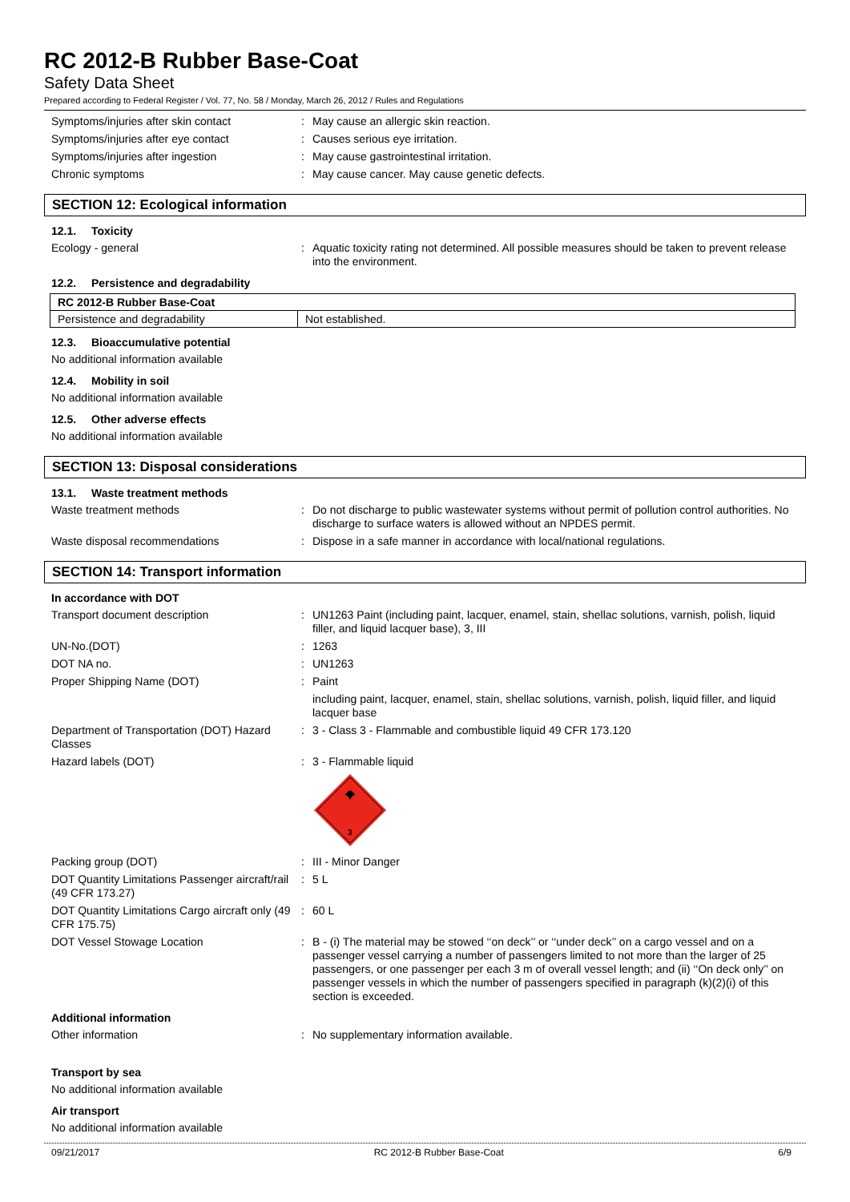RC 2012-B Rubber Base-Coat
Safety Data Sheet
Prepared according to Federal Register / Vol. 77, No. 58 / Monday, March 26, 2012 / Rules and Regulations
Symptoms/injuries after skin contact : May cause an allergic skin reaction.
Symptoms/injuries after eye contact : Causes serious eye irritation.
Symptoms/injuries after ingestion : May cause gastrointestinal irritation.
Chronic symptoms : May cause cancer. May cause genetic defects.
SECTION 12: Ecological information
12.1. Toxicity
Ecology - general : Aquatic toxicity rating not determined. All possible measures should be taken to prevent release into the environment.
12.2. Persistence and degradability
| RC 2012-B Rubber Base-Coat | |
| --- | --- |
| Persistence and degradability | Not established. |
12.3. Bioaccumulative potential
No additional information available
12.4. Mobility in soil
No additional information available
12.5. Other adverse effects
No additional information available
SECTION 13: Disposal considerations
13.1. Waste treatment methods
Waste treatment methods : Do not discharge to public wastewater systems without permit of pollution control authorities. No discharge to surface waters is allowed without an NPDES permit.
Waste disposal recommendations : Dispose in a safe manner in accordance with local/national regulations.
SECTION 14: Transport information
In accordance with DOT
Transport document description : UN1263 Paint (including paint, lacquer, enamel, stain, shellac solutions, varnish, polish, liquid filler, and liquid lacquer base), 3, III
UN-No.(DOT) : 1263
DOT NA no. : UN1263
Proper Shipping Name (DOT) : Paint
including paint, lacquer, enamel, stain, shellac solutions, varnish, polish, liquid filler, and liquid lacquer base
Department of Transportation (DOT) Hazard Classes
: 3 - Class 3 - Flammable and combustible liquid 49 CFR 173.120
Hazard labels (DOT) : 3 - Flammable liquid
3
Packing group (DOT) : III - Minor Danger
DOT Quantity Limitations Passenger aircraft/rail (49 CFR 173.27)
: 5 L
DOT Quantity Limitations Cargo aircraft only (49 CFR 175.75)
: 60 L
DOT Vessel Stowage Location : B - (i) The material may be stowed ‘‘on deck’’ or ‘‘under deck’’ on a cargo vessel and on a passenger vessel carrying a number of passengers limited to not more than the larger of 25 passengers, or one passenger per each 3 m of overall vessel length; and (ii) ‘‘On deck only’’ on passenger vessels in which the number of passengers specified in paragraph (k)(2)(i) of this section is exceeded.
Additional information
Other information : No supplementary information available.
Transport by sea
No additional information available
Air transport
No additional information available
09/21/2017 RC 2012-B Rubber Base-Coat 6/9